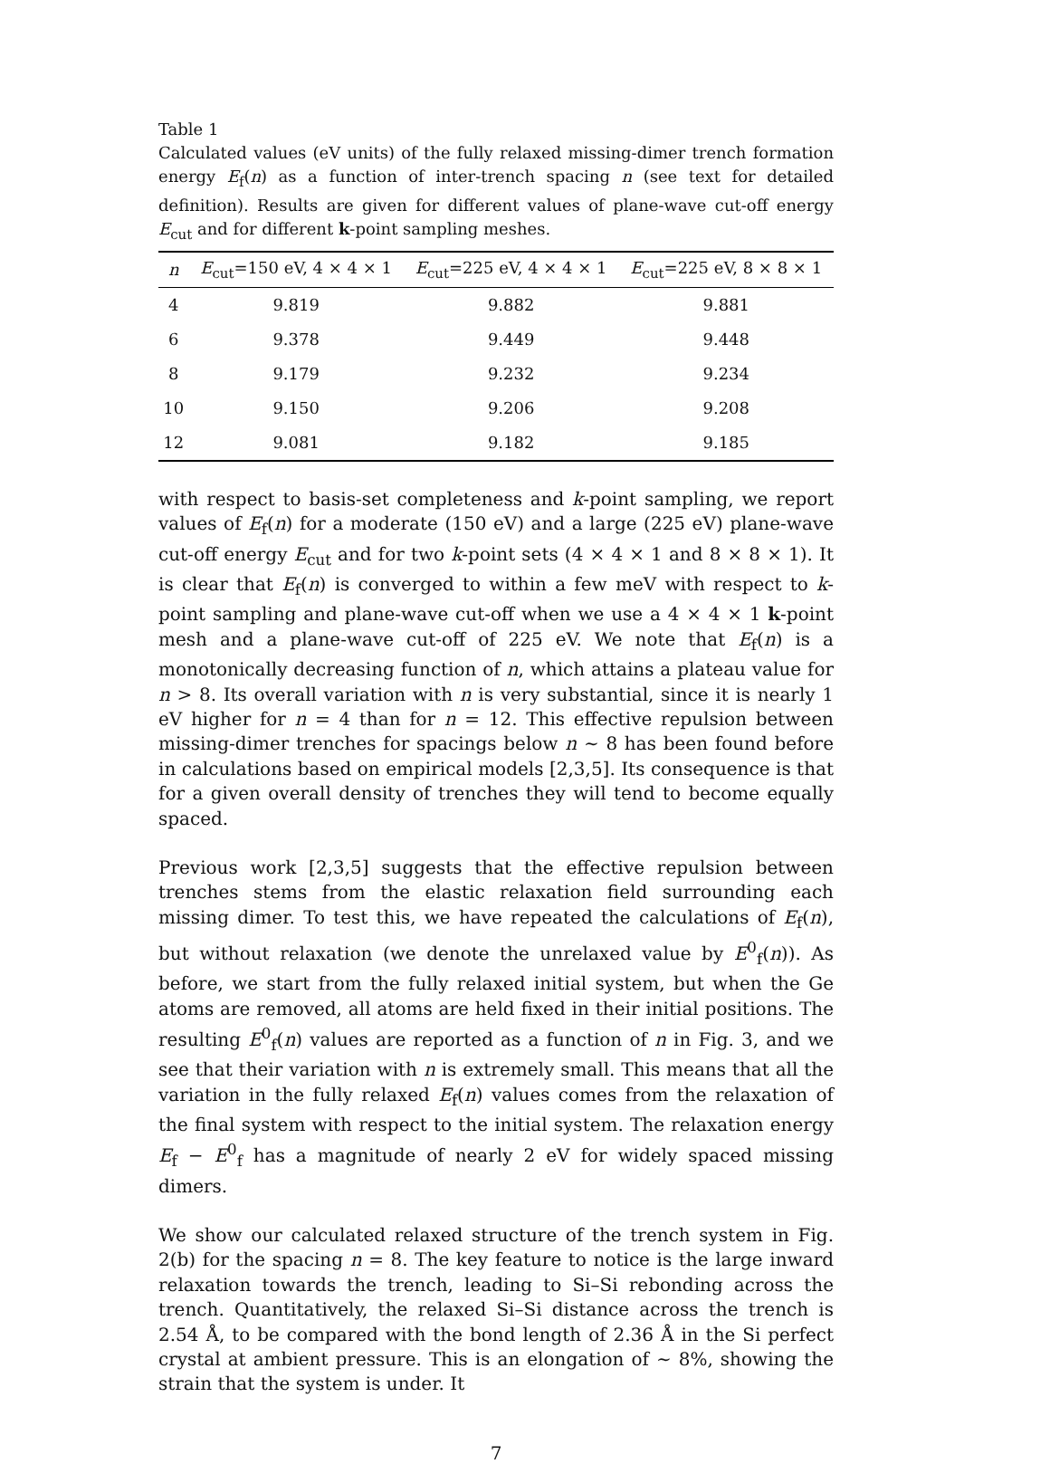Table 1
Calculated values (eV units) of the fully relaxed missing-dimer trench formation energy E<sub>f</sub>(n) as a function of inter-trench spacing n (see text for detailed definition). Results are given for different values of plane-wave cut-off energy E<sub>cut</sub> and for different k-point sampling meshes.
| n | E<sub>cut</sub>=150 eV, 4 × 4 × 1 | E<sub>cut</sub>=225 eV, 4 × 4 × 1 | E<sub>cut</sub>=225 eV, 8 × 8 × 1 |
| --- | --- | --- | --- |
| 4 | 9.819 | 9.882 | 9.881 |
| 6 | 9.378 | 9.449 | 9.448 |
| 8 | 9.179 | 9.232 | 9.234 |
| 10 | 9.150 | 9.206 | 9.208 |
| 12 | 9.081 | 9.182 | 9.185 |
with respect to basis-set completeness and k-point sampling, we report values of E<sub>f</sub>(n) for a moderate (150 eV) and a large (225 eV) plane-wave cut-off energy E<sub>cut</sub> and for two k-point sets (4 × 4 × 1 and 8 × 8 × 1). It is clear that E<sub>f</sub>(n) is converged to within a few meV with respect to k-point sampling and plane-wave cut-off when we use a 4 × 4 × 1 k-point mesh and a plane-wave cut-off of 225 eV. We note that E<sub>f</sub>(n) is a monotonically decreasing function of n, which attains a plateau value for n > 8. Its overall variation with n is very substantial, since it is nearly 1 eV higher for n = 4 than for n = 12. This effective repulsion between missing-dimer trenches for spacings below n ∼ 8 has been found before in calculations based on empirical models [2,3,5]. Its consequence is that for a given overall density of trenches they will tend to become equally spaced.
Previous work [2,3,5] suggests that the effective repulsion between trenches stems from the elastic relaxation field surrounding each missing dimer. To test this, we have repeated the calculations of E<sub>f</sub>(n), but without relaxation (we denote the unrelaxed value by E<sup>0</sup><sub>f</sub>(n)). As before, we start from the fully relaxed initial system, but when the Ge atoms are removed, all atoms are held fixed in their initial positions. The resulting E<sup>0</sup><sub>f</sub>(n) values are reported as a function of n in Fig. 3, and we see that their variation with n is extremely small. This means that all the variation in the fully relaxed E<sub>f</sub>(n) values comes from the relaxation of the final system with respect to the initial system. The relaxation energy E<sub>f</sub> − E<sup>0</sup><sub>f</sub> has a magnitude of nearly 2 eV for widely spaced missing dimers.
We show our calculated relaxed structure of the trench system in Fig. 2(b) for the spacing n = 8. The key feature to notice is the large inward relaxation towards the trench, leading to Si–Si rebonding across the trench. Quantitatively, the relaxed Si–Si distance across the trench is 2.54 Å, to be compared with the bond length of 2.36 Å in the Si perfect crystal at ambient pressure. This is an elongation of ∼ 8%, showing the strain that the system is under. It
7